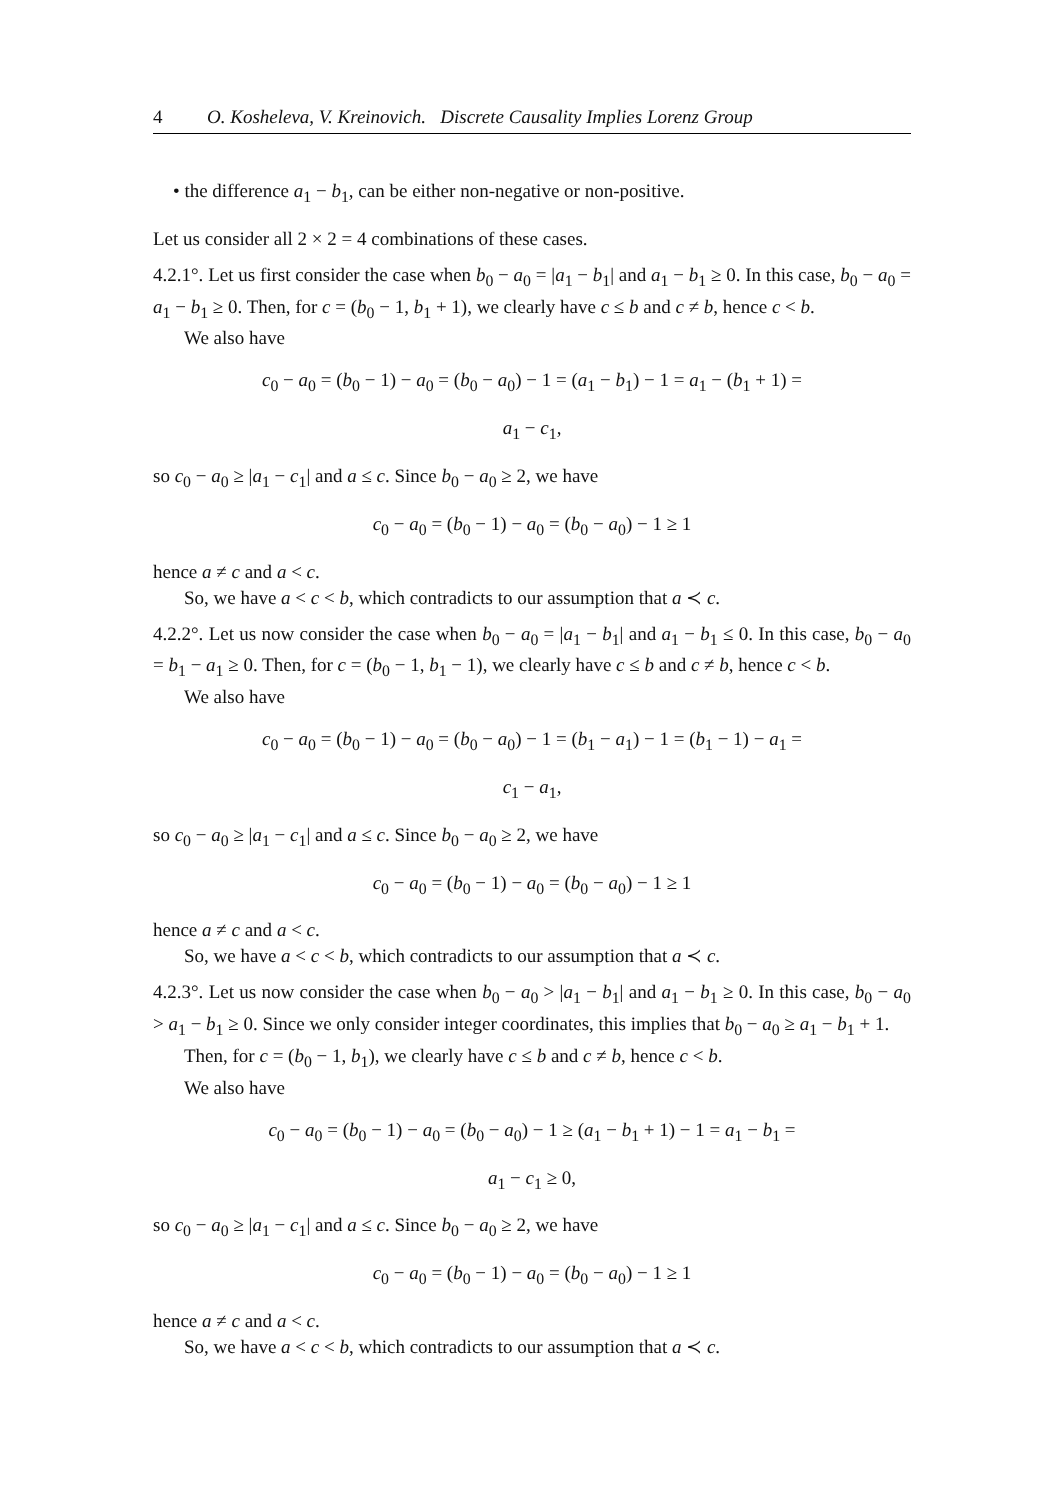4 O. Kosheleva, V. Kreinovich. Discrete Causality Implies Lorenz Group
• the difference a<sub>1</sub> − b<sub>1</sub>, can be either non-negative or non-positive.
Let us consider all 2 × 2 = 4 combinations of these cases.
4.2.1°. Let us first consider the case when b<sub>0</sub> − a<sub>0</sub> = |a<sub>1</sub> − b<sub>1</sub>| and a<sub>1</sub> − b<sub>1</sub> ≥ 0. In this case, b<sub>0</sub> − a<sub>0</sub> = a<sub>1</sub> − b<sub>1</sub> ≥ 0. Then, for c = (b<sub>0</sub> − 1, b<sub>1</sub> + 1), we clearly have c ≤ b and c ≠ b, hence c < b.
We also have
c<sub>0</sub> − a<sub>0</sub> = (b<sub>0</sub> − 1) − a<sub>0</sub> = (b<sub>0</sub> − a<sub>0</sub>) − 1 = (a<sub>1</sub> − b<sub>1</sub>) − 1 = a<sub>1</sub> − (b<sub>1</sub> + 1) =
a<sub>1</sub> − c<sub>1</sub>,
so c<sub>0</sub> − a<sub>0</sub> ≥ |a<sub>1</sub> − c<sub>1</sub>| and a ≤ c. Since b<sub>0</sub> − a<sub>0</sub> ≥ 2, we have
c<sub>0</sub> − a<sub>0</sub> = (b<sub>0</sub> − 1) − a<sub>0</sub> = (b<sub>0</sub> − a<sub>0</sub>) − 1 ≥ 1
hence a ≠ c and a < c.
So, we have a < c < b, which contradicts to our assumption that a ≺ c.
4.2.2°. Let us now consider the case when b<sub>0</sub> − a<sub>0</sub> = |a<sub>1</sub> − b<sub>1</sub>| and a<sub>1</sub> − b<sub>1</sub> ≤ 0. In this case, b<sub>0</sub> − a<sub>0</sub> = b<sub>1</sub> − a<sub>1</sub> ≥ 0. Then, for c = (b<sub>0</sub> − 1, b<sub>1</sub> − 1), we clearly have c ≤ b and c ≠ b, hence c < b.
We also have
c<sub>0</sub> − a<sub>0</sub> = (b<sub>0</sub> − 1) − a<sub>0</sub> = (b<sub>0</sub> − a<sub>0</sub>) − 1 = (b<sub>1</sub> − a<sub>1</sub>) − 1 = (b<sub>1</sub> − 1) − a<sub>1</sub> =
c<sub>1</sub> − a<sub>1</sub>,
so c<sub>0</sub> − a<sub>0</sub> ≥ |a<sub>1</sub> − c<sub>1</sub>| and a ≤ c. Since b<sub>0</sub> − a<sub>0</sub> ≥ 2, we have
c<sub>0</sub> − a<sub>0</sub> = (b<sub>0</sub> − 1) − a<sub>0</sub> = (b<sub>0</sub> − a<sub>0</sub>) − 1 ≥ 1
hence a ≠ c and a < c.
So, we have a < c < b, which contradicts to our assumption that a ≺ c.
4.2.3°. Let us now consider the case when b<sub>0</sub> − a<sub>0</sub> > |a<sub>1</sub> − b<sub>1</sub>| and a<sub>1</sub> − b<sub>1</sub> ≥ 0. In this case, b<sub>0</sub> − a<sub>0</sub> > a<sub>1</sub> − b<sub>1</sub> ≥ 0. Since we only consider integer coordinates, this implies that b<sub>0</sub> − a<sub>0</sub> ≥ a<sub>1</sub> − b<sub>1</sub> + 1.
Then, for c = (b<sub>0</sub> − 1, b<sub>1</sub>), we clearly have c ≤ b and c ≠ b, hence c < b.
We also have
c<sub>0</sub> − a<sub>0</sub> = (b<sub>0</sub> − 1) − a<sub>0</sub> = (b<sub>0</sub> − a<sub>0</sub>) − 1 ≥ (a<sub>1</sub> − b<sub>1</sub> + 1) − 1 = a<sub>1</sub> − b<sub>1</sub> =
a<sub>1</sub> − c<sub>1</sub> ≥ 0,
so c<sub>0</sub> − a<sub>0</sub> ≥ |a<sub>1</sub> − c<sub>1</sub>| and a ≤ c. Since b<sub>0</sub> − a<sub>0</sub> ≥ 2, we have
c<sub>0</sub> − a<sub>0</sub> = (b<sub>0</sub> − 1) − a<sub>0</sub> = (b<sub>0</sub> − a<sub>0</sub>) − 1 ≥ 1
hence a ≠ c and a < c.
So, we have a < c < b, which contradicts to our assumption that a ≺ c.